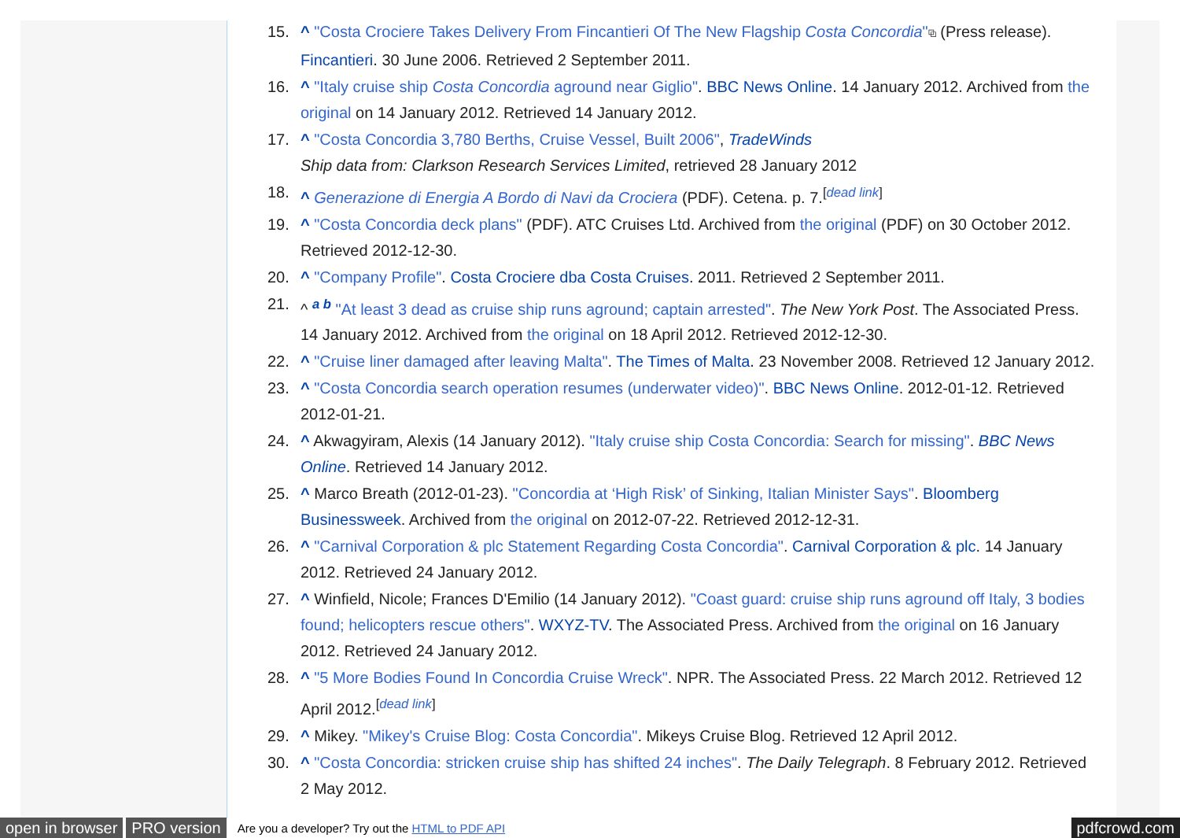15. ^ "Costa Crociere Takes Delivery From Fincantieri Of The New Flagship Costa Concordia"⧉ (Press release). Fincantieri. 30 June 2006. Retrieved 2 September 2011.
16. ^ "Italy cruise ship Costa Concordia aground near Giglio". BBC News Online. 14 January 2012. Archived from the original on 14 January 2012. Retrieved 14 January 2012.
17. ^ "Costa Concordia 3,780 Berths, Cruise Vessel, Built 2006", TradeWinds
Ship data from: Clarkson Research Services Limited, retrieved 28 January 2012
18. ^ Generazione di Energia A Bordo di Navi da Crociera (PDF). Cetena. p. 7.<sup>[dead link]</sup>
19. ^ "Costa Concordia deck plans" (PDF). ATC Cruises Ltd. Archived from the original (PDF) on 30 October 2012. Retrieved 2012-12-30.
20. ^ "Company Profile". Costa Crociere dba Costa Cruises. 2011. Retrieved 2 September 2011.
21. ^ <sup>a b</sup> "At least 3 dead as cruise ship runs aground; captain arrested". The New York Post. The Associated Press. 14 January 2012. Archived from the original on 18 April 2012. Retrieved 2012-12-30.
22. ^ "Cruise liner damaged after leaving Malta". The Times of Malta. 23 November 2008. Retrieved 12 January 2012.
23. ^ "Costa Concordia search operation resumes (underwater video)". BBC News Online. 2012-01-12. Retrieved 2012-01-21.
24. ^ Akwagyiram, Alexis (14 January 2012). "Italy cruise ship Costa Concordia: Search for missing". BBC News Online. Retrieved 14 January 2012.
25. ^ Marco Breath (2012-01-23). "Concordia at ‘High Risk’ of Sinking, Italian Minister Says". Bloomberg Businessweek. Archived from the original on 2012-07-22. Retrieved 2012-12-31.
26. ^ "Carnival Corporation & plc Statement Regarding Costa Concordia". Carnival Corporation & plc. 14 January 2012. Retrieved 24 January 2012.
27. ^ Winfield, Nicole; Frances D'Emilio (14 January 2012). "Coast guard: cruise ship runs aground off Italy, 3 bodies found; helicopters rescue others". WXYZ-TV. The Associated Press. Archived from the original on 16 January 2012. Retrieved 24 January 2012.
28. ^ "5 More Bodies Found In Concordia Cruise Wreck". NPR. The Associated Press. 22 March 2012. Retrieved 12 April 2012.<sup>[dead link]</sup>
29. ^ Mikey. "Mikey's Cruise Blog: Costa Concordia". Mikeys Cruise Blog. Retrieved 12 April 2012.
30. ^ "Costa Concordia: stricken cruise ship has shifted 24 inches". The Daily Telegraph. 8 February 2012. Retrieved 2 May 2012.
open in browser PRO version Are you a developer? Try out the HTML to PDF API pdfcrowd.com